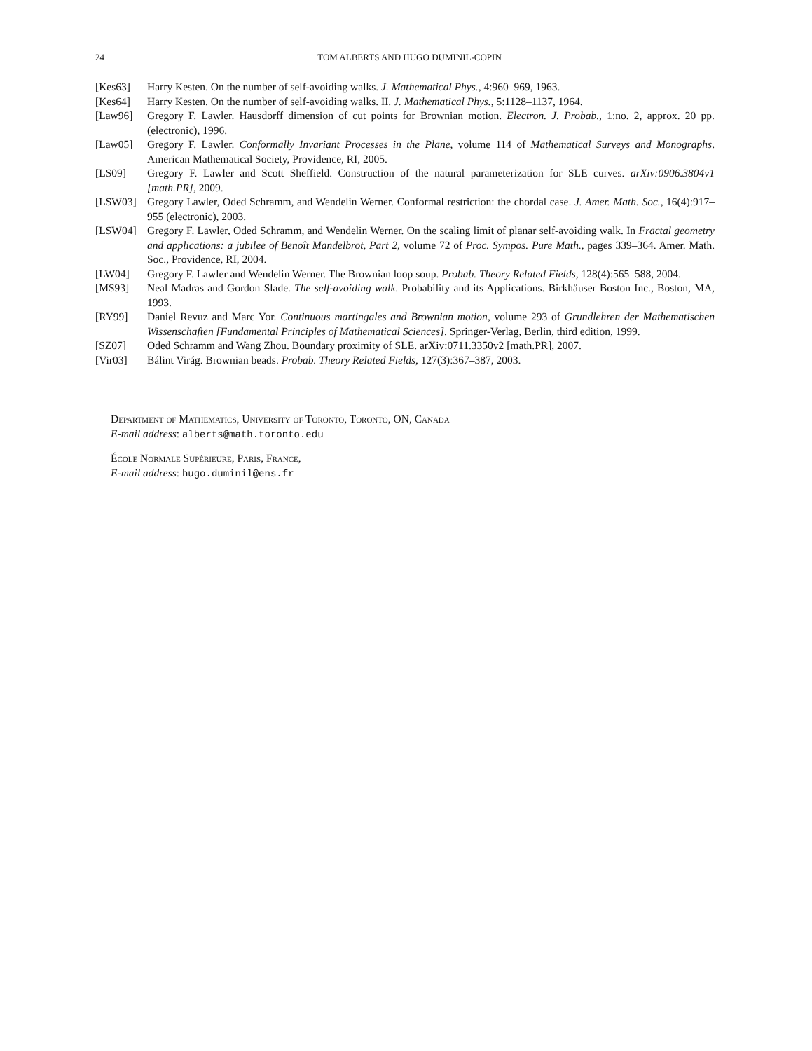24 TOM ALBERTS AND HUGO DUMINIL-COPIN
[Kes63] Harry Kesten. On the number of self-avoiding walks. J. Mathematical Phys., 4:960–969, 1963.
[Kes64] Harry Kesten. On the number of self-avoiding walks. II. J. Mathematical Phys., 5:1128–1137, 1964.
[Law96] Gregory F. Lawler. Hausdorff dimension of cut points for Brownian motion. Electron. J. Probab., 1:no. 2, approx. 20 pp. (electronic), 1996.
[Law05] Gregory F. Lawler. Conformally Invariant Processes in the Plane, volume 114 of Mathematical Surveys and Monographs. American Mathematical Society, Providence, RI, 2005.
[LS09] Gregory F. Lawler and Scott Sheffield. Construction of the natural parameterization for SLE curves. arXiv:0906.3804v1 [math.PR], 2009.
[LSW03] Gregory Lawler, Oded Schramm, and Wendelin Werner. Conformal restriction: the chordal case. J. Amer. Math. Soc., 16(4):917–955 (electronic), 2003.
[LSW04] Gregory F. Lawler, Oded Schramm, and Wendelin Werner. On the scaling limit of planar self-avoiding walk. In Fractal geometry and applications: a jubilee of Benoît Mandelbrot, Part 2, volume 72 of Proc. Sympos. Pure Math., pages 339–364. Amer. Math. Soc., Providence, RI, 2004.
[LW04] Gregory F. Lawler and Wendelin Werner. The Brownian loop soup. Probab. Theory Related Fields, 128(4):565–588, 2004.
[MS93] Neal Madras and Gordon Slade. The self-avoiding walk. Probability and its Applications. Birkhäuser Boston Inc., Boston, MA, 1993.
[RY99] Daniel Revuz and Marc Yor. Continuous martingales and Brownian motion, volume 293 of Grundlehren der Mathematischen Wissenschaften [Fundamental Principles of Mathematical Sciences]. Springer-Verlag, Berlin, third edition, 1999.
[SZ07] Oded Schramm and Wang Zhou. Boundary proximity of SLE. arXiv:0711.3350v2 [math.PR], 2007.
[Vir03] Bálint Virág. Brownian beads. Probab. Theory Related Fields, 127(3):367–387, 2003.
Department of Mathematics, University of Toronto, Toronto, ON, Canada
E-mail address: alberts@math.toronto.edu
École Normale Supérieure, Paris, France,
E-mail address: hugo.duminil@ens.fr